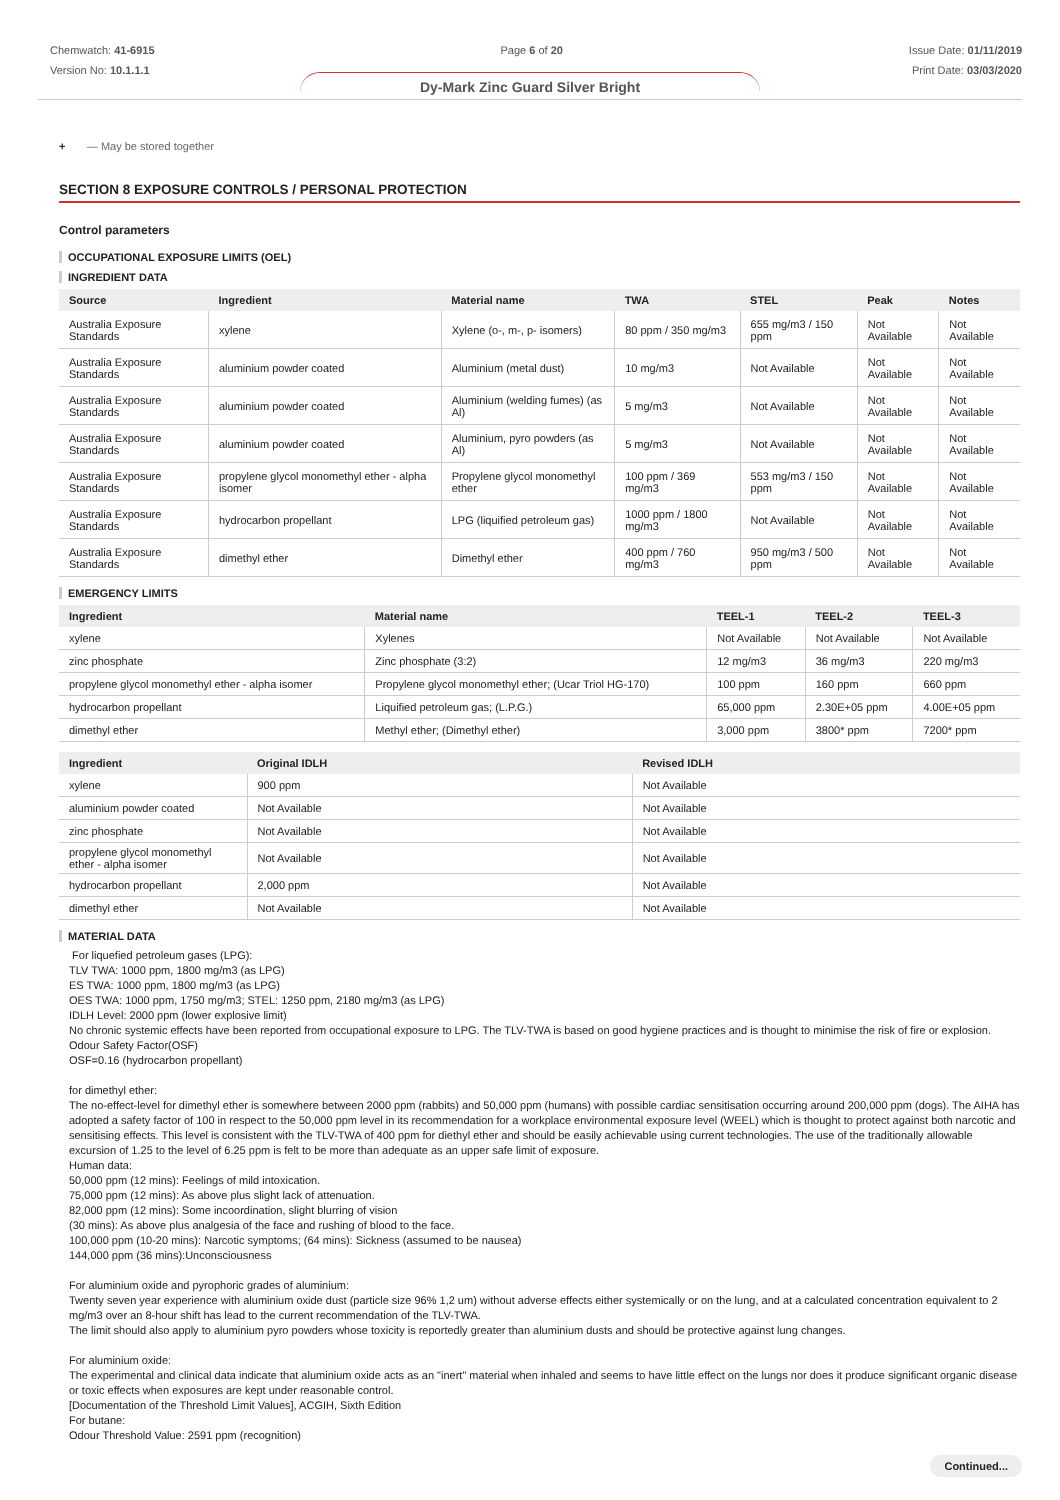Chemwatch: 41-6915
Version No: 10.1.1.1
Page 6 of 20 Issue Date: 01/11/2019
Print Date: 03/03/2020
Dy-Mark Zinc Guard Silver Bright
+ — May be stored together
SECTION 8 EXPOSURE CONTROLS / PERSONAL PROTECTION
Control parameters
OCCUPATIONAL EXPOSURE LIMITS (OEL)
INGREDIENT DATA
| Source | Ingredient | Material name | TWA | STEL | Peak | Notes |
| --- | --- | --- | --- | --- | --- | --- |
| Australia Exposure Standards | xylene | Xylene (o-, m-, p- isomers) | 80 ppm / 350 mg/m3 | 655 mg/m3 / 150 ppm | Not Available | Not Available |
| Australia Exposure Standards | aluminium powder coated | Aluminium (metal dust) | 10 mg/m3 | Not Available | Not Available | Not Available |
| Australia Exposure Standards | aluminium powder coated | Aluminium (welding fumes) (as Al) | 5 mg/m3 | Not Available | Not Available | Not Available |
| Australia Exposure Standards | aluminium powder coated | Aluminium, pyro powders (as Al) | 5 mg/m3 | Not Available | Not Available | Not Available |
| Australia Exposure Standards | propylene glycol monomethyl ether - alpha isomer | Propylene glycol monomethyl ether | 100 ppm / 369 mg/m3 | 553 mg/m3 / 150 ppm | Not Available | Not Available |
| Australia Exposure Standards | hydrocarbon propellant | LPG (liquified petroleum gas) | 1000 ppm / 1800 mg/m3 | Not Available | Not Available | Not Available |
| Australia Exposure Standards | dimethyl ether | Dimethyl ether | 400 ppm / 760 mg/m3 | 950 mg/m3 / 500 ppm | Not Available | Not Available |
EMERGENCY LIMITS
| Ingredient | Material name | TEEL-1 | TEEL-2 | TEEL-3 |
| --- | --- | --- | --- | --- |
| xylene | Xylenes | Not Available | Not Available | Not Available |
| zinc phosphate | Zinc phosphate (3:2) | 12 mg/m3 | 36 mg/m3 | 220 mg/m3 |
| propylene glycol monomethyl ether - alpha isomer | Propylene glycol monomethyl ether; (Ucar Triol HG-170) | 100 ppm | 160 ppm | 660 ppm |
| hydrocarbon propellant | Liquified petroleum gas; (L.P.G.) | 65,000 ppm | 2.30E+05 ppm | 4.00E+05 ppm |
| dimethyl ether | Methyl ether; (Dimethyl ether) | 3,000 ppm | 3800* ppm | 7200* ppm |
| Ingredient | Original IDLH | Revised IDLH |
| --- | --- | --- |
| xylene | 900 ppm | Not Available |
| aluminium powder coated | Not Available | Not Available |
| zinc phosphate | Not Available | Not Available |
| propylene glycol monomethyl ether - alpha isomer | Not Available | Not Available |
| hydrocarbon propellant | 2,000 ppm | Not Available |
| dimethyl ether | Not Available | Not Available |
MATERIAL DATA
For liquefied petroleum gases (LPG):
TLV TWA: 1000 ppm, 1800 mg/m3 (as LPG)
ES TWA: 1000 ppm, 1800 mg/m3 (as LPG)
OES TWA: 1000 ppm, 1750 mg/m3; STEL: 1250 ppm, 2180 mg/m3 (as LPG)
IDLH Level: 2000 ppm (lower explosive limit)
No chronic systemic effects have been reported from occupational exposure to LPG. The TLV-TWA is based on good hygiene practices and is thought to minimise the risk of fire or explosion.
Odour Safety Factor(OSF)
OSF=0.16 (hydrocarbon propellant)
for dimethyl ether:
The no-effect-level for dimethyl ether is somewhere between 2000 ppm (rabbits) and 50,000 ppm (humans) with possible cardiac sensitisation occurring around 200,000 ppm (dogs). The AIHA has adopted a safety factor of 100 in respect to the 50,000 ppm level in its recommendation for a workplace environmental exposure level (WEEL) which is thought to protect against both narcotic and sensitising effects. This level is consistent with the TLV-TWA of 400 ppm for diethyl ether and should be easily achievable using current technologies. The use of the traditionally allowable excursion of 1.25 to the level of 6.25 ppm is felt to be more than adequate as an upper safe limit of exposure.
Human data:
50,000 ppm (12 mins): Feelings of mild intoxication.
75,000 ppm (12 mins): As above plus slight lack of attenuation.
82,000 ppm (12 mins): Some incoordination, slight blurring of vision
(30 mins): As above plus analgesia of the face and rushing of blood to the face.
100,000 ppm (10-20 mins): Narcotic symptoms; (64 mins): Sickness (assumed to be nausea)
144,000 ppm (36 mins):Unconsciousness
For aluminium oxide and pyrophoric grades of aluminium:
Twenty seven year experience with aluminium oxide dust (particle size 96% 1,2 um) without adverse effects either systemically or on the lung, and at a calculated concentration equivalent to 2 mg/m3 over an 8-hour shift has lead to the current recommendation of the TLV-TWA.
The limit should also apply to aluminium pyro powders whose toxicity is reportedly greater than aluminium dusts and should be protective against lung changes.
For aluminium oxide:
The experimental and clinical data indicate that aluminium oxide acts as an "inert" material when inhaled and seems to have little effect on the lungs nor does it produce significant organic disease or toxic effects when exposures are kept under reasonable control.
[Documentation of the Threshold Limit Values], ACGIH, Sixth Edition
For butane:
Odour Threshold Value: 2591 ppm (recognition)
Continued...